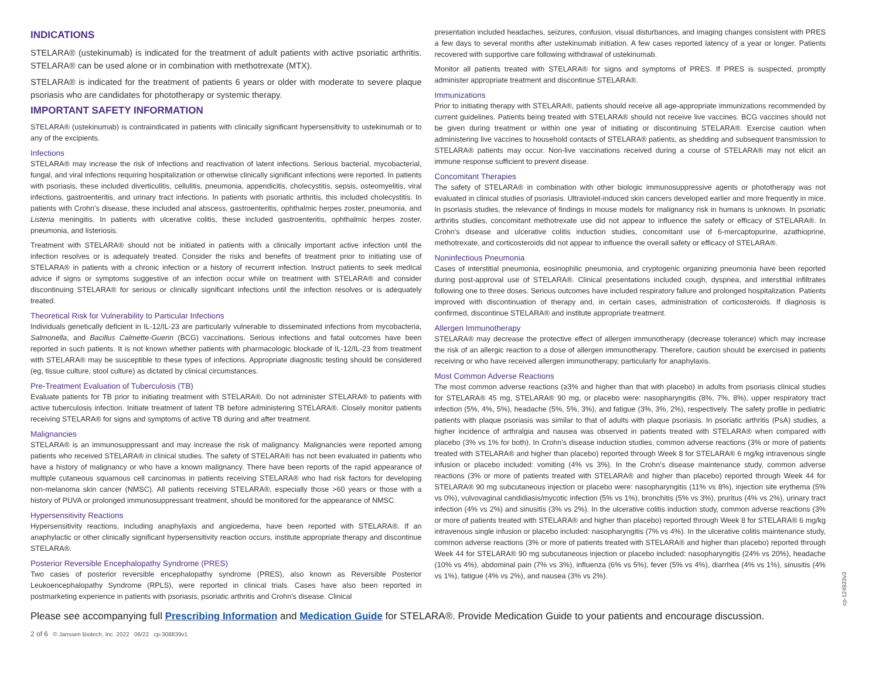INDICATIONS
STELARA® (ustekinumab) is indicated for the treatment of adult patients with active psoriatic arthritis. STELARA® can be used alone or in combination with methotrexate (MTX).
STELARA® is indicated for the treatment of patients 6 years or older with moderate to severe plaque psoriasis who are candidates for phototherapy or systemic therapy.
IMPORTANT SAFETY INFORMATION
STELARA® (ustekinumab) is contraindicated in patients with clinically significant hypersensitivity to ustekinumab or to any of the excipients.
Infections
STELARA® may increase the risk of infections and reactivation of latent infections. Serious bacterial, mycobacterial, fungal, and viral infections requiring hospitalization or otherwise clinically significant infections were reported. In patients with psoriasis, these included diverticulitis, cellulitis, pneumonia, appendicitis, cholecystitis, sepsis, osteomyelitis, viral infections, gastroenteritis, and urinary tract infections. In patients with psoriatic arthritis, this included cholecystitis. In patients with Crohn's disease, these included anal abscess, gastroenteritis, ophthalmic herpes zoster, pneumonia, and Listeria meningitis. In patients with ulcerative colitis, these included gastroenteritis, ophthalmic herpes zoster, pneumonia, and listeriosis.
Treatment with STELARA® should not be initiated in patients with a clinically important active infection until the infection resolves or is adequately treated. Consider the risks and benefits of treatment prior to initiating use of STELARA® in patients with a chronic infection or a history of recurrent infection. Instruct patients to seek medical advice if signs or symptoms suggestive of an infection occur while on treatment with STELARA® and consider discontinuing STELARA® for serious or clinically significant infections until the infection resolves or is adequately treated.
Theoretical Risk for Vulnerability to Particular Infections
Individuals genetically deficient in IL-12/IL-23 are particularly vulnerable to disseminated infections from mycobacteria, Salmonella, and Bacillus Calmette-Guerin (BCG) vaccinations. Serious infections and fatal outcomes have been reported in such patients. It is not known whether patients with pharmacologic blockade of IL-12/IL-23 from treatment with STELARA® may be susceptible to these types of infections. Appropriate diagnostic testing should be considered (eg, tissue culture, stool culture) as dictated by clinical circumstances.
Pre-Treatment Evaluation of Tuberculosis (TB)
Evaluate patients for TB prior to initiating treatment with STELARA®. Do not administer STELARA® to patients with active tuberculosis infection. Initiate treatment of latent TB before administering STELARA®. Closely monitor patients receiving STELARA® for signs and symptoms of active TB during and after treatment.
Malignancies
STELARA® is an immunosuppressant and may increase the risk of malignancy. Malignancies were reported among patients who received STELARA® in clinical studies. The safety of STELARA® has not been evaluated in patients who have a history of malignancy or who have a known malignancy. There have been reports of the rapid appearance of multiple cutaneous squamous cell carcinomas in patients receiving STELARA® who had risk factors for developing non-melanoma skin cancer (NMSC). All patients receiving STELARA®, especially those >60 years or those with a history of PUVA or prolonged immunosuppressant treatment, should be monitored for the appearance of NMSC.
Hypersensitivity Reactions
Hypersensitivity reactions, including anaphylaxis and angioedema, have been reported with STELARA®. If an anaphylactic or other clinically significant hypersensitivity reaction occurs, institute appropriate therapy and discontinue STELARA®.
Posterior Reversible Encephalopathy Syndrome (PRES)
Two cases of posterior reversible encephalopathy syndrome (PRES), also known as Reversible Posterior Leukoencephalopathy Syndrome (RPLS), were reported in clinical trials. Cases have also been reported in postmarketing experience in patients with psoriasis, psoriatic arthritis and Crohn's disease. Clinical
presentation included headaches, seizures, confusion, visual disturbances, and imaging changes consistent with PRES a few days to several months after ustekinumab initiation. A few cases reported latency of a year or longer. Patients recovered with supportive care following withdrawal of ustekinumab.
Monitor all patients treated with STELARA® for signs and symptoms of PRES. If PRES is suspected, promptly administer appropriate treatment and discontinue STELARA®.
Immunizations
Prior to initiating therapy with STELARA®, patients should receive all age-appropriate immunizations recommended by current guidelines. Patients being treated with STELARA® should not receive live vaccines. BCG vaccines should not be given during treatment or within one year of initiating or discontinuing STELARA®. Exercise caution when administering live vaccines to household contacts of STELARA® patients, as shedding and subsequent transmission to STELARA® patients may occur. Non-live vaccinations received during a course of STELARA® may not elicit an immune response sufficient to prevent disease.
Concomitant Therapies
The safety of STELARA® in combination with other biologic immunosuppressive agents or phototherapy was not evaluated in clinical studies of psoriasis. Ultraviolet-induced skin cancers developed earlier and more frequently in mice. In psoriasis studies, the relevance of findings in mouse models for malignancy risk in humans is unknown. In psoriatic arthritis studies, concomitant methotrexate use did not appear to influence the safety or efficacy of STELARA®. In Crohn's disease and ulcerative colitis induction studies, concomitant use of 6-mercaptopurine, azathioprine, methotrexate, and corticosteroids did not appear to influence the overall safety or efficacy of STELARA®.
Noninfectious Pneumonia
Cases of interstitial pneumonia, eosinophilic pneumonia, and cryptogenic organizing pneumonia have been reported during post-approval use of STELARA®. Clinical presentations included cough, dyspnea, and interstitial infiltrates following one to three doses. Serious outcomes have included respiratory failure and prolonged hospitalization. Patients improved with discontinuation of therapy and, in certain cases, administration of corticosteroids. If diagnosis is confirmed, discontinue STELARA® and institute appropriate treatment.
Allergen Immunotherapy
STELARA® may decrease the protective effect of allergen immunotherapy (decrease tolerance) which may increase the risk of an allergic reaction to a dose of allergen immunotherapy. Therefore, caution should be exercised in patients receiving or who have received allergen immunotherapy, particularly for anaphylaxis.
Most Common Adverse Reactions
The most common adverse reactions (≥3% and higher than that with placebo) in adults from psoriasis clinical studies for STELARA® 45 mg, STELARA® 90 mg, or placebo were: nasopharyngitis (8%, 7%, 8%), upper respiratory tract infection (5%, 4%, 5%), headache (5%, 5%, 3%), and fatigue (3%, 3%, 2%), respectively. The safety profile in pediatric patients with plaque psoriasis was similar to that of adults with plaque psoriasis. In psoriatic arthritis (PsA) studies, a higher incidence of arthralgia and nausea was observed in patients treated with STELARA® when compared with placebo (3% vs 1% for both). In Crohn's disease induction studies, common adverse reactions (3% or more of patients treated with STELARA® and higher than placebo) reported through Week 8 for STELARA® 6 mg/kg intravenous single infusion or placebo included: vomiting (4% vs 3%). In the Crohn's disease maintenance study, common adverse reactions (3% or more of patients treated with STELARA® and higher than placebo) reported through Week 44 for STELARA® 90 mg subcutaneous injection or placebo were: nasopharyngitis (11% vs 8%), injection site erythema (5% vs 0%), vulvovaginal candidiasis/mycotic infection (5% vs 1%), bronchitis (5% vs 3%), pruritus (4% vs 2%), urinary tract infection (4% vs 2%) and sinusitis (3% vs 2%). In the ulcerative colitis induction study, common adverse reactions (3% or more of patients treated with STELARA® and higher than placebo) reported through Week 8 for STELARA® 6 mg/kg intravenous single infusion or placebo included: nasopharyngitis (7% vs 4%). In the ulcerative colitis maintenance study, common adverse reactions (3% or more of patients treated with STELARA® and higher than placebo) reported through Week 44 for STELARA® 90 mg subcutaneous injection or placebo included: nasopharyngitis (24% vs 20%), headache (10% vs 4%), abdominal pain (7% vs 3%), influenza (6% vs 5%), fever (5% vs 4%), diarrhea (4% vs 1%), sinusitis (4% vs 1%), fatigue (4% vs 2%), and nausea (3% vs 2%).
cp-124933v3
Please see accompanying full Prescribing Information and Medication Guide for STELARA®. Provide Medication Guide to your patients and encourage discussion.
2 of 6 © Janssen Biotech, Inc. 2022 06/22 cp-308839v1